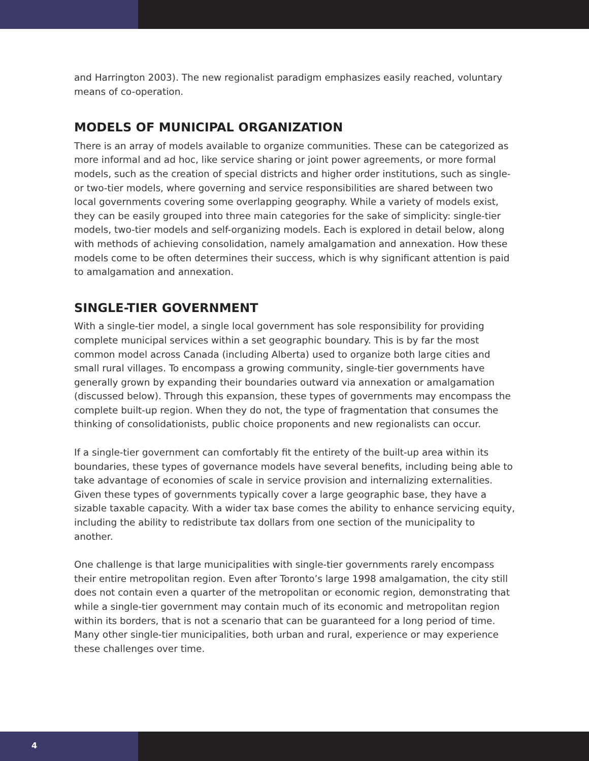and Harrington 2003). The new regionalist paradigm emphasizes easily reached, voluntary means of co-operation.
MODELS OF MUNICIPAL ORGANIZATION
There is an array of models available to organize communities. These can be categorized as more informal and ad hoc, like service sharing or joint power agreements, or more formal models, such as the creation of special districts and higher order institutions, such as single- or two-tier models, where governing and service responsibilities are shared between two local governments covering some overlapping geography. While a variety of models exist, they can be easily grouped into three main categories for the sake of simplicity: single-tier models, two-tier models and self-organizing models. Each is explored in detail below, along with methods of achieving consolidation, namely amalgamation and annexation. How these models come to be often determines their success, which is why significant attention is paid to amalgamation and annexation.
SINGLE-TIER GOVERNMENT
With a single-tier model, a single local government has sole responsibility for providing complete municipal services within a set geographic boundary. This is by far the most common model across Canada (including Alberta) used to organize both large cities and small rural villages. To encompass a growing community, single-tier governments have generally grown by expanding their boundaries outward via annexation or amalgamation (discussed below). Through this expansion, these types of governments may encompass the complete built-up region. When they do not, the type of fragmentation that consumes the thinking of consolidationists, public choice proponents and new regionalists can occur.
If a single-tier government can comfortably fit the entirety of the built-up area within its boundaries, these types of governance models have several benefits, including being able to take advantage of economies of scale in service provision and internalizing externalities. Given these types of governments typically cover a large geographic base, they have a sizable taxable capacity. With a wider tax base comes the ability to enhance servicing equity, including the ability to redistribute tax dollars from one section of the municipality to another.
One challenge is that large municipalities with single-tier governments rarely encompass their entire metropolitan region. Even after Toronto’s large 1998 amalgamation, the city still does not contain even a quarter of the metropolitan or economic region, demonstrating that while a single-tier government may contain much of its economic and metropolitan region within its borders, that is not a scenario that can be guaranteed for a long period of time. Many other single-tier municipalities, both urban and rural, experience or may experience these challenges over time.
4